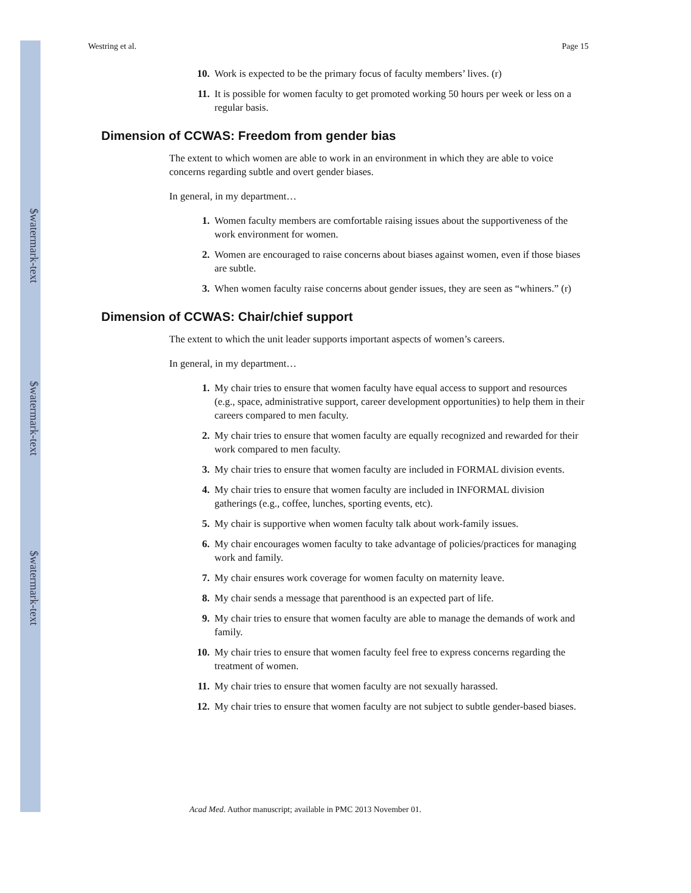$watermark-text
$watermark-text
$watermark-text
Westring et al. Page 15
10. Work is expected to be the primary focus of faculty members’ lives. (r)
11. It is possible for women faculty to get promoted working 50 hours per week or less on a regular basis.
Dimension of CCWAS: Freedom from gender bias
The extent to which women are able to work in an environment in which they are able to voice concerns regarding subtle and overt gender biases.
In general, in my department…
1. Women faculty members are comfortable raising issues about the supportiveness of the work environment for women.
2. Women are encouraged to raise concerns about biases against women, even if those biases are subtle.
3. When women faculty raise concerns about gender issues, they are seen as “whiners.” (r)
Dimension of CCWAS: Chair/chief support
The extent to which the unit leader supports important aspects of women’s careers.
In general, in my department…
1. My chair tries to ensure that women faculty have equal access to support and resources (e.g., space, administrative support, career development opportunities) to help them in their careers compared to men faculty.
2. My chair tries to ensure that women faculty are equally recognized and rewarded for their work compared to men faculty.
3. My chair tries to ensure that women faculty are included in FORMAL division events.
4. My chair tries to ensure that women faculty are included in INFORMAL division gatherings (e.g., coffee, lunches, sporting events, etc).
5. My chair is supportive when women faculty talk about work-family issues.
6. My chair encourages women faculty to take advantage of policies/practices for managing work and family.
7. My chair ensures work coverage for women faculty on maternity leave.
8. My chair sends a message that parenthood is an expected part of life.
9. My chair tries to ensure that women faculty are able to manage the demands of work and family.
10. My chair tries to ensure that women faculty feel free to express concerns regarding the treatment of women.
11. My chair tries to ensure that women faculty are not sexually harassed.
12. My chair tries to ensure that women faculty are not subject to subtle gender-based biases.
Acad Med. Author manuscript; available in PMC 2013 November 01.